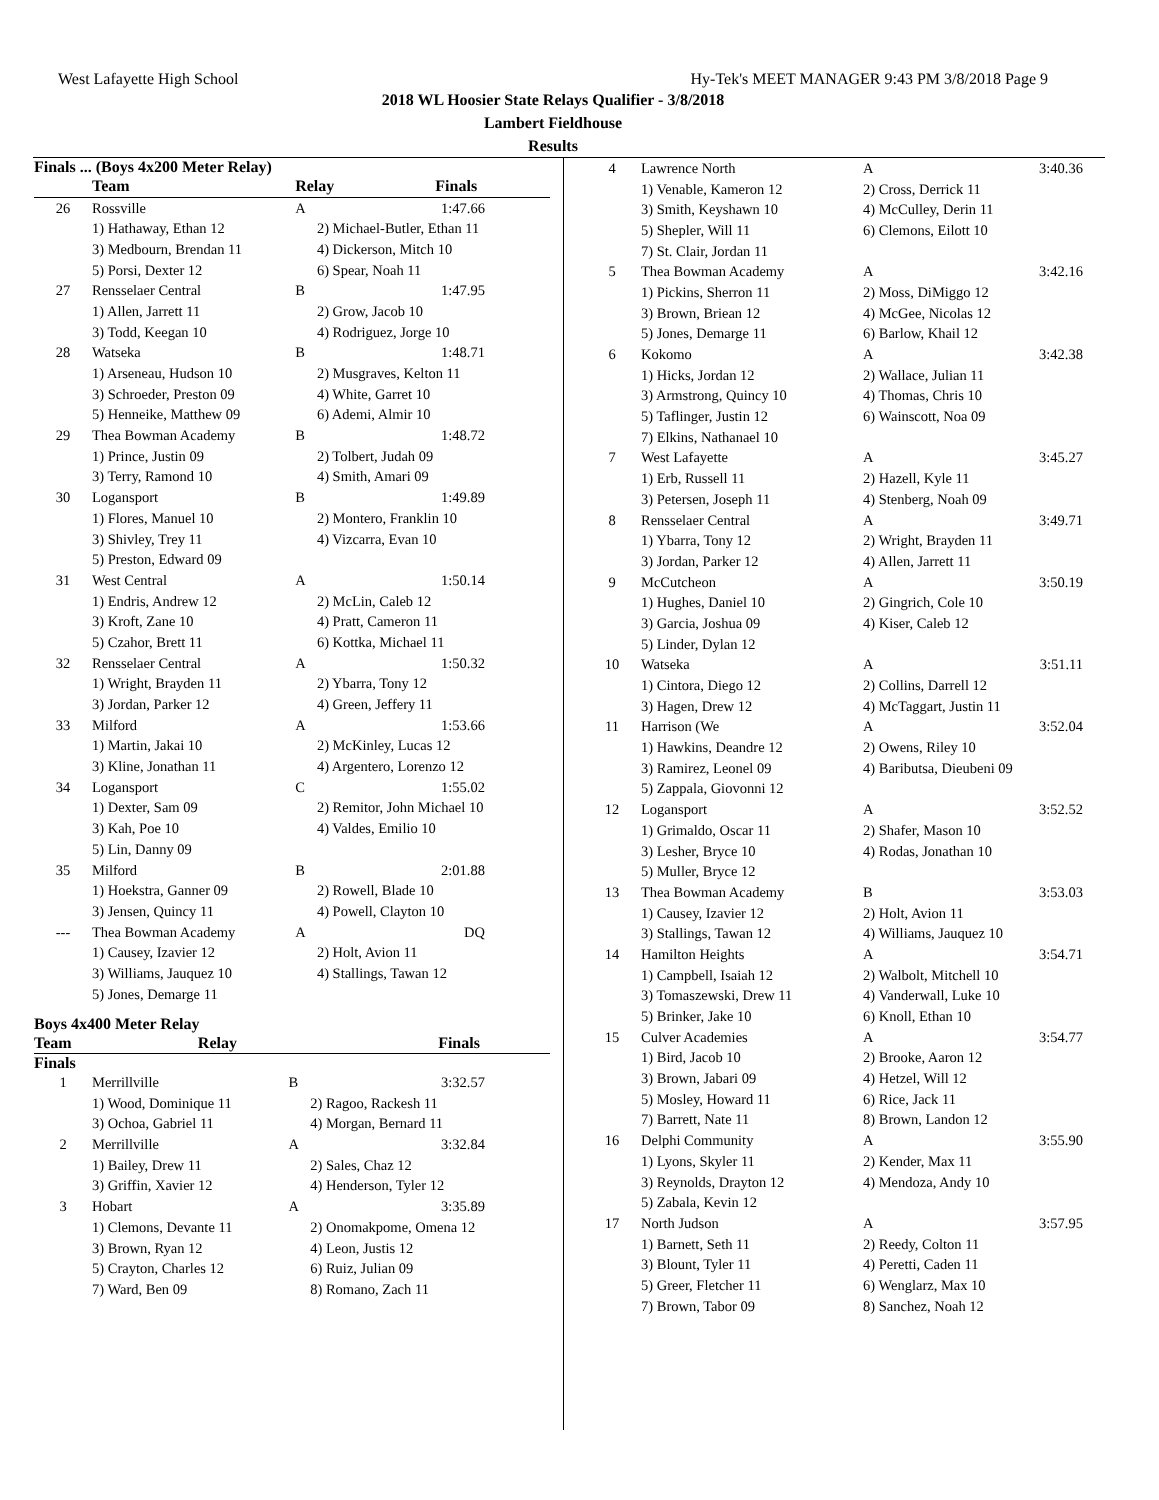West Lafayette High School Hy-Tek's MEET MANAGER 9:43 PM 3/8/2018 Page 9
2018 WL Hoosier State Relays Qualifier - 3/8/2018
Lambert Fieldhouse
Results
Finals ... (Boys 4x200 Meter Relay)
| | Team | Relay | Finals |
| --- | --- | --- | --- |
| 26 | Rossville | A | 1:47.66 |
| | 1) Hathaway, Ethan 12 | 2) Michael-Butler, Ethan 11 | |
| | 3) Medbourn, Brendan 11 | 4) Dickerson, Mitch 10 | |
| | 5) Porsi, Dexter 12 | 6) Spear, Noah 11 | |
| 27 | Rensselaer Central | B | 1:47.95 |
| | 1) Allen, Jarrett 11 | 2) Grow, Jacob 10 | |
| | 3) Todd, Keegan 10 | 4) Rodriguez, Jorge 10 | |
| 28 | Watseka | B | 1:48.71 |
| | 1) Arseneau, Hudson 10 | 2) Musgraves, Kelton 11 | |
| | 3) Schroeder, Preston 09 | 4) White, Garret 10 | |
| | 5) Henneike, Matthew 09 | 6) Ademi, Almir 10 | |
| 29 | Thea Bowman Academy | B | 1:48.72 |
| | 1) Prince, Justin 09 | 2) Tolbert, Judah 09 | |
| | 3) Terry, Ramond 10 | 4) Smith, Amari 09 | |
| 30 | Logansport | B | 1:49.89 |
| | 1) Flores, Manuel 10 | 2) Montero, Franklin 10 | |
| | 3) Shivley, Trey 11 | 4) Vizcarra, Evan 10 | |
| | 5) Preston, Edward 09 | | |
| 31 | West Central | A | 1:50.14 |
| | 1) Endris, Andrew 12 | 2) McLin, Caleb 12 | |
| | 3) Kroft, Zane 10 | 4) Pratt, Cameron 11 | |
| | 5) Czahor, Brett 11 | 6) Kottka, Michael 11 | |
| 32 | Rensselaer Central | A | 1:50.32 |
| | 1) Wright, Brayden 11 | 2) Ybarra, Tony 12 | |
| | 3) Jordan, Parker 12 | 4) Green, Jeffery 11 | |
| 33 | Milford | A | 1:53.66 |
| | 1) Martin, Jakai 10 | 2) McKinley, Lucas 12 | |
| | 3) Kline, Jonathan 11 | 4) Argentero, Lorenzo 12 | |
| 34 | Logansport | C | 1:55.02 |
| | 1) Dexter, Sam 09 | 2) Remitor, John Michael 10 | |
| | 3) Kah, Poe 10 | 4) Valdes, Emilio 10 | |
| | 5) Lin, Danny 09 | | |
| 35 | Milford | B | 2:01.88 |
| | 1) Hoekstra, Ganner 09 | 2) Rowell, Blade 10 | |
| | 3) Jensen, Quincy 11 | 4) Powell, Clayton 10 | |
| --- | Thea Bowman Academy | A | DQ |
| | 1) Causey, Izavier 12 | 2) Holt, Avion 11 | |
| | 3) Williams, Jauquez 10 | 4) Stallings, Tawan 12 | |
| | 5) Jones, Demarge 11 | | |
Boys 4x400 Meter Relay
| | Team | Relay | Finals |
| --- | --- | --- | --- |
Finals
| 1 | Merrillville | B | 3:32.57 |
| | 1) Wood, Dominique 11 | 2) Ragoo, Rackesh 11 | |
| | 3) Ochoa, Gabriel 11 | 4) Morgan, Bernard 11 | |
| 2 | Merrillville | A | 3:32.84 |
| | 1) Bailey, Drew 11 | 2) Sales, Chaz 12 | |
| | 3) Griffin, Xavier 12 | 4) Henderson, Tyler 12 | |
| 3 | Hobart | A | 3:35.89 |
| | 1) Clemons, Devante 11 | 2) Onomakpome, Omena 12 | |
| | 3) Brown, Ryan 12 | 4) Leon, Justis 12 | |
| | 5) Crayton, Charles 12 | 6) Ruiz, Julian 09 | |
| | 7) Ward, Ben 09 | 8) Romano, Zach 11 | |
| 4 | Lawrence North | A | 3:40.36 |
| | 1) Venable, Kameron 12 | 2) Cross, Derrick 11 | |
| | 3) Smith, Keyshawn 10 | 4) McCulley, Derin 11 | |
| | 5) Shepler, Will 11 | 6) Clemons, Eilott 10 | |
| | 7) St. Clair, Jordan 11 | | |
| 5 | Thea Bowman Academy | A | 3:42.16 |
| | 1) Pickins, Sherron 11 | 2) Moss, DiMiggo 12 | |
| | 3) Brown, Briean 12 | 4) McGee, Nicolas 12 | |
| | 5) Jones, Demarge 11 | 6) Barlow, Khail 12 | |
| 6 | Kokomo | A | 3:42.38 |
| | 1) Hicks, Jordan 12 | 2) Wallace, Julian 11 | |
| | 3) Armstrong, Quincy 10 | 4) Thomas, Chris 10 | |
| | 5) Taflinger, Justin 12 | 6) Wainscott, Noa 09 | |
| | 7) Elkins, Nathanael 10 | | |
| 7 | West Lafayette | A | 3:45.27 |
| | 1) Erb, Russell 11 | 2) Hazell, Kyle 11 | |
| | 3) Petersen, Joseph 11 | 4) Stenberg, Noah 09 | |
| 8 | Rensselaer Central | A | 3:49.71 |
| | 1) Ybarra, Tony 12 | 2) Wright, Brayden 11 | |
| | 3) Jordan, Parker 12 | 4) Allen, Jarrett 11 | |
| 9 | McCutcheon | A | 3:50.19 |
| | 1) Hughes, Daniel 10 | 2) Gingrich, Cole 10 | |
| | 3) Garcia, Joshua 09 | 4) Kiser, Caleb 12 | |
| | 5) Linder, Dylan 12 | | |
| 10 | Watseka | A | 3:51.11 |
| | 1) Cintora, Diego 12 | 2) Collins, Darrell 12 | |
| | 3) Hagen, Drew 12 | 4) McTaggart, Justin 11 | |
| 11 | Harrison (We | A | 3:52.04 |
| | 1) Hawkins, Deandre 12 | 2) Owens, Riley 10 | |
| | 3) Ramirez, Leonel 09 | 4) Baributsa, Dieubeni 09 | |
| | 5) Zappala, Giovonni 12 | | |
| 12 | Logansport | A | 3:52.52 |
| | 1) Grimaldo, Oscar 11 | 2) Shafer, Mason 10 | |
| | 3) Lesher, Bryce 10 | 4) Rodas, Jonathan 10 | |
| | 5) Muller, Bryce 12 | | |
| 13 | Thea Bowman Academy | B | 3:53.03 |
| | 1) Causey, Izavier 12 | 2) Holt, Avion 11 | |
| | 3) Stallings, Tawan 12 | 4) Williams, Jauquez 10 | |
| 14 | Hamilton Heights | A | 3:54.71 |
| | 1) Campbell, Isaiah 12 | 2) Walbolt, Mitchell 10 | |
| | 3) Tomaszewski, Drew 11 | 4) Vanderwall, Luke 10 | |
| | 5) Brinker, Jake 10 | 6) Knoll, Ethan 10 | |
| 15 | Culver Academies | A | 3:54.77 |
| | 1) Bird, Jacob 10 | 2) Brooke, Aaron 12 | |
| | 3) Brown, Jabari 09 | 4) Hetzel, Will 12 | |
| | 5) Mosley, Howard 11 | 6) Rice, Jack 11 | |
| | 7) Barrett, Nate 11 | 8) Brown, Landon 12 | |
| 16 | Delphi Community | A | 3:55.90 |
| | 1) Lyons, Skyler 11 | 2) Kender, Max 11 | |
| | 3) Reynolds, Drayton 12 | 4) Mendoza, Andy 10 | |
| | 5) Zabala, Kevin 12 | | |
| 17 | North Judson | A | 3:57.95 |
| | 1) Barnett, Seth 11 | 2) Reedy, Colton 11 | |
| | 3) Blount, Tyler 11 | 4) Peretti, Caden 11 | |
| | 5) Greer, Fletcher 11 | 6) Wenglarz, Max 10 | |
| | 7) Brown, Tabor 09 | 8) Sanchez, Noah 12 | |